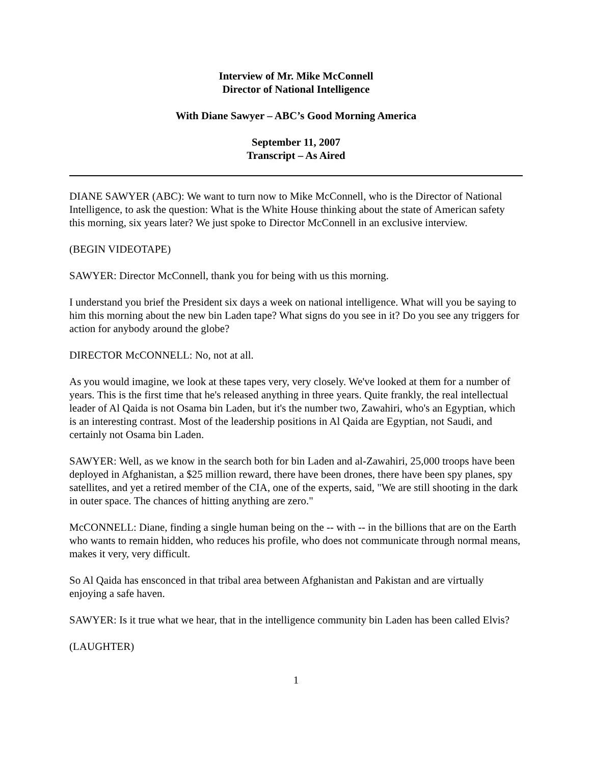Interview of Mr. Mike McConnell
Director of National Intelligence
With Diane Sawyer – ABC’s Good Morning America
September 11, 2007
Transcript – As Aired
DIANE SAWYER (ABC): We want to turn now to Mike McConnell, who is the Director of National Intelligence, to ask the question: What is the White House thinking about the state of American safety this morning, six years later? We just spoke to Director McConnell in an exclusive interview.
(BEGIN VIDEOTAPE)
SAWYER: Director McConnell, thank you for being with us this morning.
I understand you brief the President six days a week on national intelligence. What will you be saying to him this morning about the new bin Laden tape? What signs do you see in it? Do you see any triggers for action for anybody around the globe?
DIRECTOR McCONNELL: No, not at all.
As you would imagine, we look at these tapes very, very closely. We've looked at them for a number of years. This is the first time that he's released anything in three years. Quite frankly, the real intellectual leader of Al Qaida is not Osama bin Laden, but it's the number two, Zawahiri, who's an Egyptian, which is an interesting contrast. Most of the leadership positions in Al Qaida are Egyptian, not Saudi, and certainly not Osama bin Laden.
SAWYER: Well, as we know in the search both for bin Laden and al-Zawahiri, 25,000 troops have been deployed in Afghanistan, a $25 million reward, there have been drones, there have been spy planes, spy satellites, and yet a retired member of the CIA, one of the experts, said, "We are still shooting in the dark in outer space. The chances of hitting anything are zero."
McCONNELL: Diane, finding a single human being on the -- with -- in the billions that are on the Earth who wants to remain hidden, who reduces his profile, who does not communicate through normal means, makes it very, very difficult.
So Al Qaida has ensconced in that tribal area between Afghanistan and Pakistan and are virtually enjoying a safe haven.
SAWYER: Is it true what we hear, that in the intelligence community bin Laden has been called Elvis?
(LAUGHTER)
1